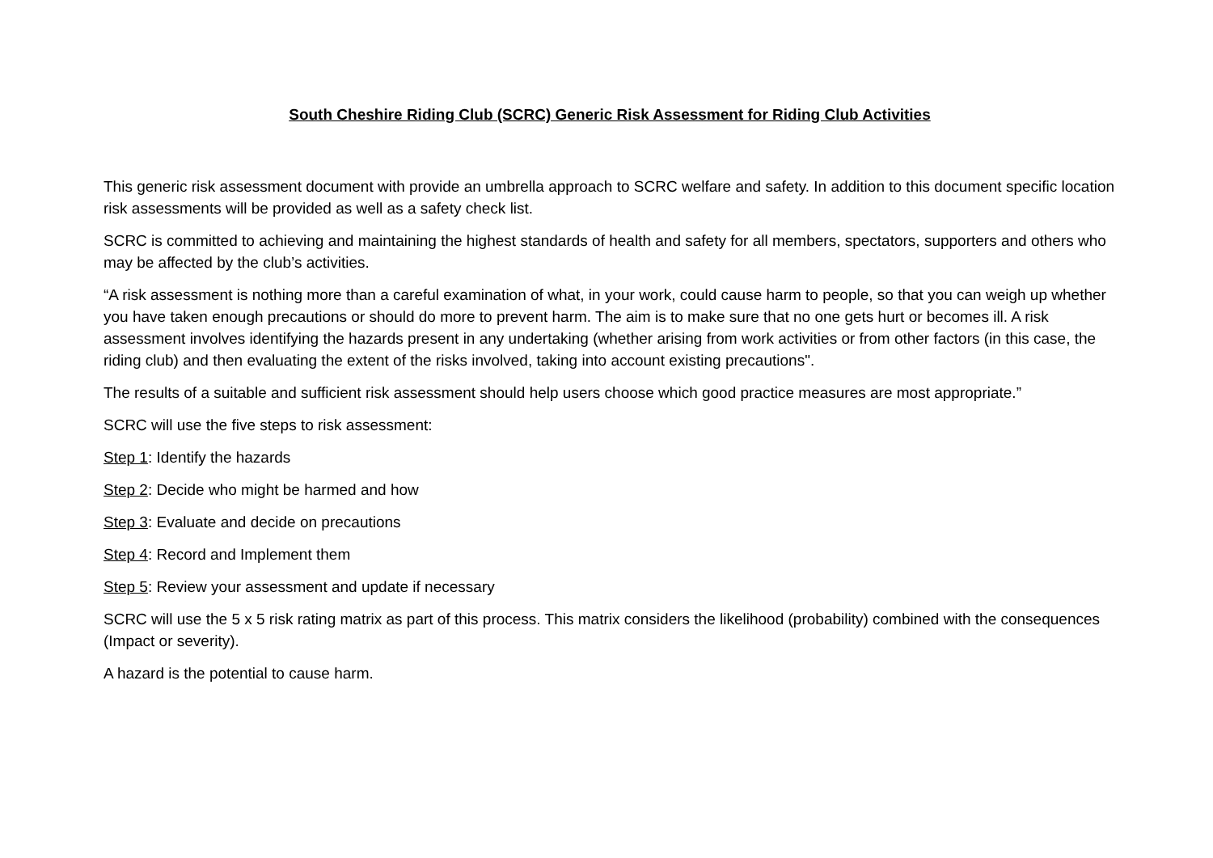South Cheshire Riding Club (SCRC) Generic Risk Assessment for Riding Club Activities
This generic risk assessment document with provide an umbrella approach to SCRC welfare and safety. In addition to this document specific location risk assessments will be provided as well as a safety check list.
SCRC is committed to achieving and maintaining the highest standards of health and safety for all members, spectators, supporters and others who may be affected by the club’s activities.
“A risk assessment is nothing more than a careful examination of what, in your work, could cause harm to people, so that you can weigh up whether you have taken enough precautions or should do more to prevent harm. The aim is to make sure that no one gets hurt or becomes ill. A risk assessment involves identifying the hazards present in any undertaking (whether arising from work activities or from other factors (in this case, the riding club) and then evaluating the extent of the risks involved, taking into account existing precautions".
The results of a suitable and sufficient risk assessment should help users choose which good practice measures are most appropriate.”
SCRC will use the five steps to risk assessment:
Step 1: Identify the hazards
Step 2: Decide who might be harmed and how
Step 3: Evaluate and decide on precautions
Step 4: Record and Implement them
Step 5: Review your assessment and update if necessary
SCRC will use the 5 x 5 risk rating matrix as part of this process. This matrix considers the likelihood (probability) combined with the consequences (Impact or severity).
A hazard is the potential to cause harm.